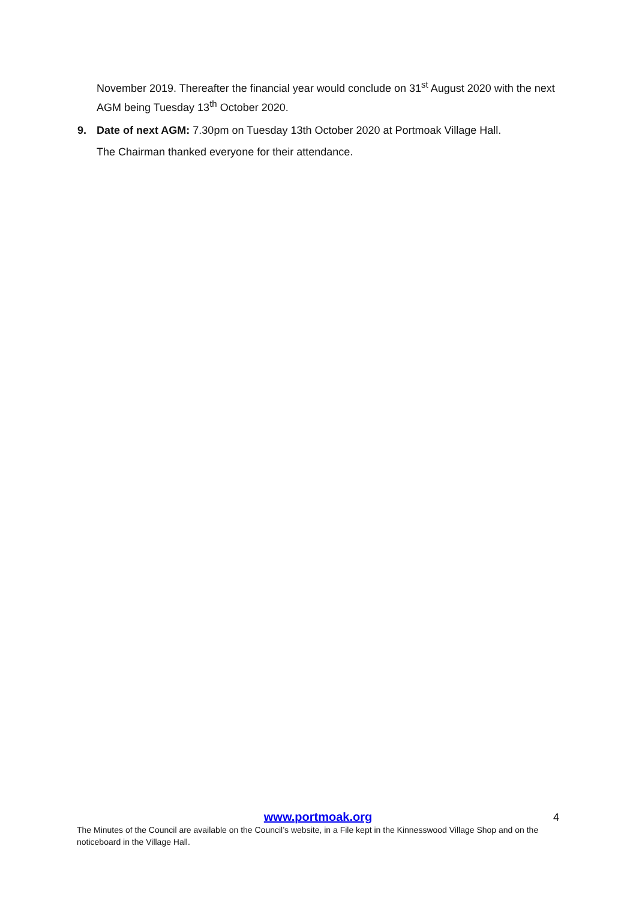November 2019. Thereafter the financial year would conclude on 31<sup>st</sup> August 2020 with the next AGM being Tuesday 13<sup>th</sup> October 2020.
9. Date of next AGM: 7.30pm on Tuesday 13th October 2020 at Portmoak Village Hall.
The Chairman thanked everyone for their attendance.
www.portmoak.org
4
The Minutes of the Council are available on the Council’s website, in a File kept in the Kinnesswood Village Shop and on the noticeboard in the Village Hall.